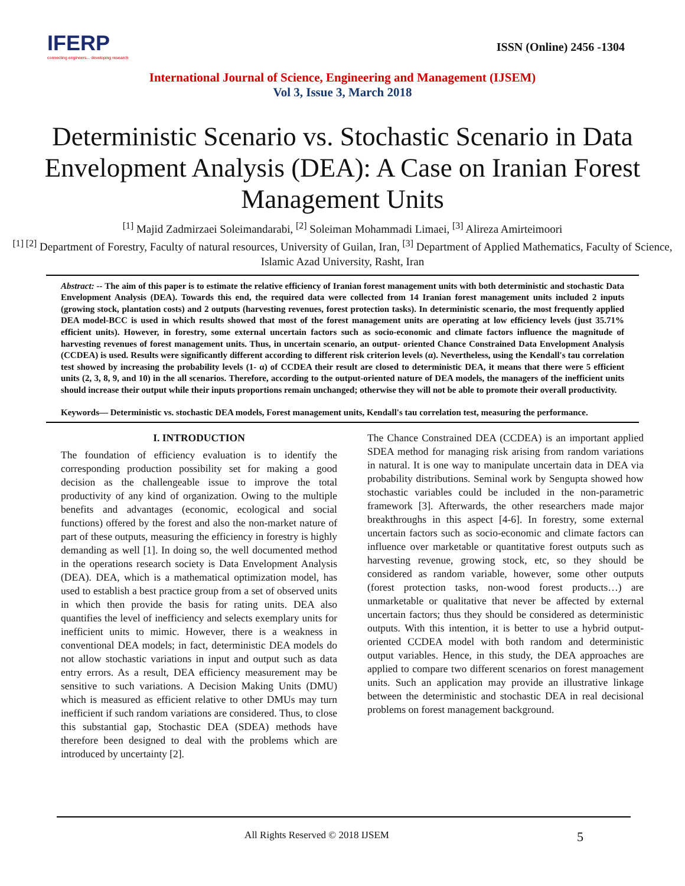IFERP
connecting engineers... developing research
ISSN (Online) 2456 -1304
International Journal of Science, Engineering and Management (IJSEM)
Vol 3, Issue 3, March 2018
Deterministic Scenario vs. Stochastic Scenario in Data Envelopment Analysis (DEA): A Case on Iranian Forest Management Units
<sup>[1]</sup> Majid Zadmirzaei Soleimandarabi, <sup>[2]</sup> Soleiman Mohammadi Limaei, <sup>[3]</sup> Alireza Amirteimoori
<sup>[1] [2]</sup> Department of Forestry, Faculty of natural resources, University of Guilan, Iran, <sup>[3]</sup> Department of Applied Mathematics, Faculty of Science, Islamic Azad University, Rasht, Iran
Abstract: -- The aim of this paper is to estimate the relative efficiency of Iranian forest management units with both deterministic and stochastic Data Envelopment Analysis (DEA). Towards this end, the required data were collected from 14 Iranian forest management units included 2 inputs (growing stock, plantation costs) and 2 outputs (harvesting revenues, forest protection tasks). In deterministic scenario, the most frequently applied DEA model-BCC is used in which results showed that most of the forest management units are operating at low efficiency levels (just 35.71% efficient units). However, in forestry, some external uncertain factors such as socio-economic and climate factors influence the magnitude of harvesting revenues of forest management units. Thus, in uncertain scenario, an output- oriented Chance Constrained Data Envelopment Analysis (CCDEA) is used. Results were significantly different according to different risk criterion levels (α). Nevertheless, using the Kendall's tau correlation test showed by increasing the probability levels (1- α) of CCDEA their result are closed to deterministic DEA, it means that there were 5 efficient units (2, 3, 8, 9, and 10) in the all scenarios. Therefore, according to the output-oriented nature of DEA models, the managers of the inefficient units should increase their output while their inputs proportions remain unchanged; otherwise they will not be able to promote their overall productivity.
Keywords— Deterministic vs. stochastic DEA models, Forest management units, Kendall's tau correlation test, measuring the performance.
I. INTRODUCTION
The foundation of efficiency evaluation is to identify the corresponding production possibility set for making a good decision as the challengeable issue to improve the total productivity of any kind of organization. Owing to the multiple benefits and advantages (economic, ecological and social functions) offered by the forest and also the non-market nature of part of these outputs, measuring the efficiency in forestry is highly demanding as well [1]. In doing so, the well documented method in the operations research society is Data Envelopment Analysis (DEA). DEA, which is a mathematical optimization model, has used to establish a best practice group from a set of observed units in which then provide the basis for rating units. DEA also quantifies the level of inefficiency and selects exemplary units for inefficient units to mimic. However, there is a weakness in conventional DEA models; in fact, deterministic DEA models do not allow stochastic variations in input and output such as data entry errors. As a result, DEA efficiency measurement may be sensitive to such variations. A Decision Making Units (DMU) which is measured as efficient relative to other DMUs may turn inefficient if such random variations are considered. Thus, to close this substantial gap, Stochastic DEA (SDEA) methods have therefore been designed to deal with the problems which are introduced by uncertainty [2].
The Chance Constrained DEA (CCDEA) is an important applied SDEA method for managing risk arising from random variations in natural. It is one way to manipulate uncertain data in DEA via probability distributions. Seminal work by Sengupta showed how stochastic variables could be included in the non-parametric framework [3]. Afterwards, the other researchers made major breakthroughs in this aspect [4-6]. In forestry, some external uncertain factors such as socio-economic and climate factors can influence over marketable or quantitative forest outputs such as harvesting revenue, growing stock, etc, so they should be considered as random variable, however, some other outputs (forest protection tasks, non-wood forest products…) are unmarketable or qualitative that never be affected by external uncertain factors; thus they should be considered as deterministic outputs. With this intention, it is better to use a hybrid output- oriented CCDEA model with both random and deterministic output variables. Hence, in this study, the DEA approaches are applied to compare two different scenarios on forest management units. Such an application may provide an illustrative linkage between the deterministic and stochastic DEA in real decisional problems on forest management background.
All Rights Reserved © 2018 IJSEM 5